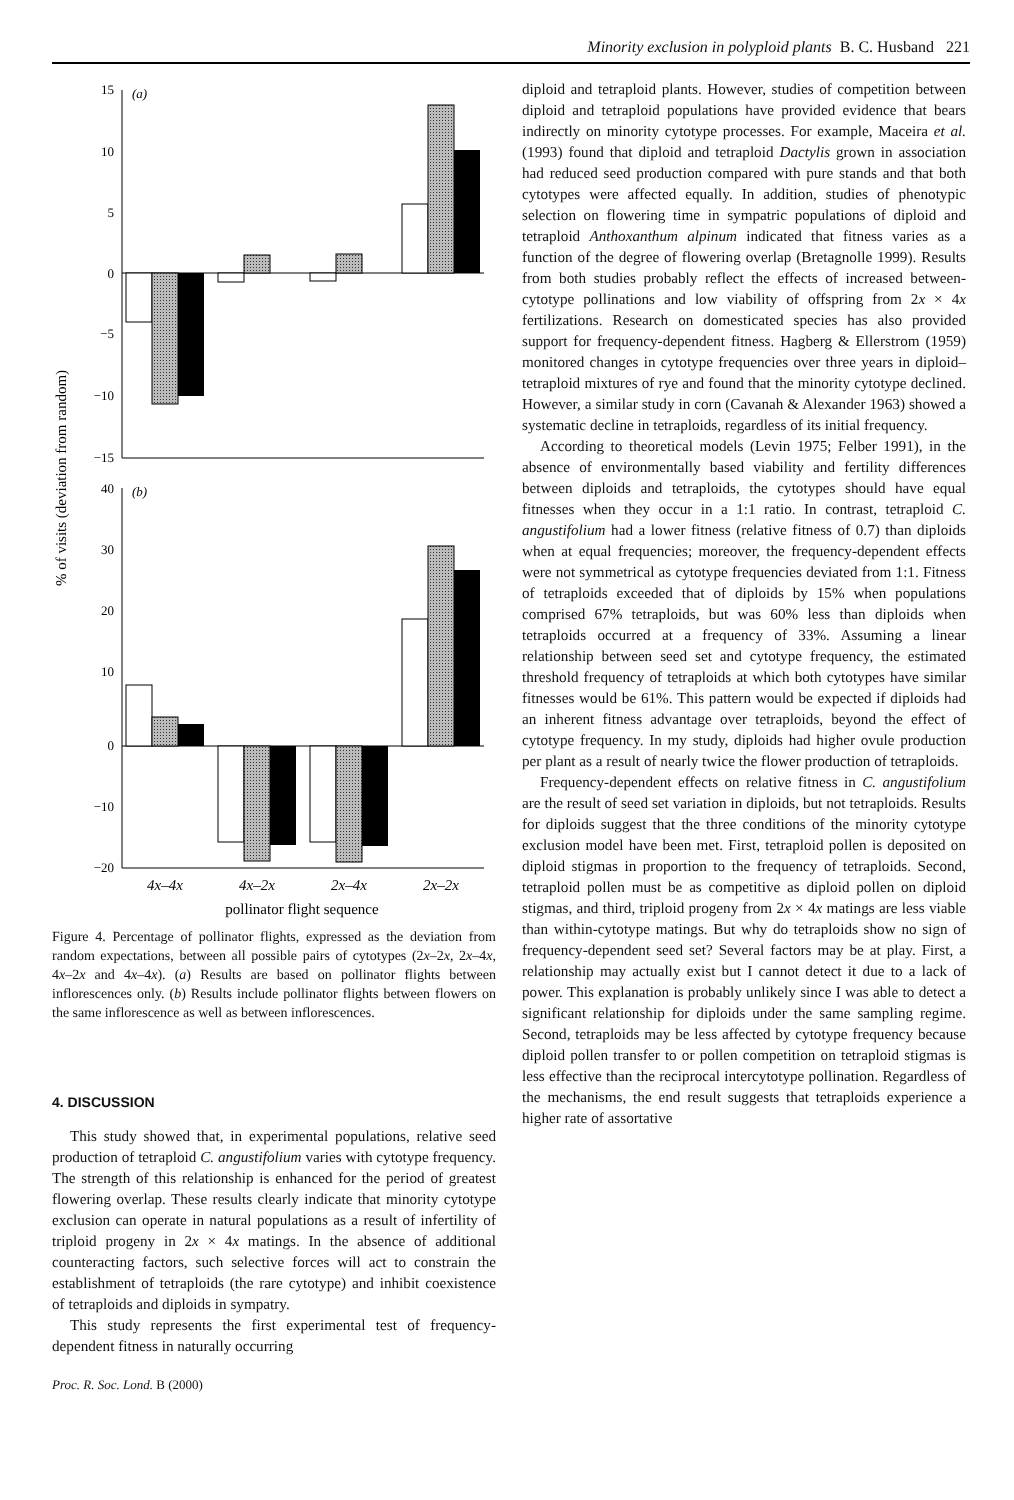Minority exclusion in polyploid plants B. C. Husband 221
% of visits (deviation from random)
15
10
5
0
−5
−10
−15
(a)
40
30
20
10
0
−10
−20
(b)
4x–4x
4x–2x
2x–4x
2x–2x
pollinator flight sequence
Figure 4. Percentage of pollinator flights, expressed as the deviation from random expectations, between all possible pairs of cytotypes (2x–2x, 2x–4x, 4x–2x and 4x–4x). (a) Results are based on pollinator flights between inflorescences only. (b) Results include pollinator flights between flowers on the same inflorescence as well as between inflorescences.
4. DISCUSSION
This study showed that, in experimental populations, relative seed production of tetraploid C. angustifolium varies with cytotype frequency. The strength of this relationship is enhanced for the period of greatest flowering overlap. These results clearly indicate that minority cytotype exclusion can operate in natural populations as a result of infertility of triploid progeny in 2x × 4x matings. In the absence of additional counteracting factors, such selective forces will act to constrain the establishment of tetraploids (the rare cytotype) and inhibit coexistence of tetraploids and diploids in sympatry.
This study represents the first experimental test of frequency-dependent fitness in naturally occurring
Proc. R. Soc. Lond. B (2000)
diploid and tetraploid plants. However, studies of competition between diploid and tetraploid populations have provided evidence that bears indirectly on minority cytotype processes. For example, Maceira et al. (1993) found that diploid and tetraploid Dactylis grown in association had reduced seed production compared with pure stands and that both cytotypes were affected equally. In addition, studies of phenotypic selection on flowering time in sympatric populations of diploid and tetraploid Anthoxanthum alpinum indicated that fitness varies as a function of the degree of flowering overlap (Bretagnolle 1999). Results from both studies probably reflect the effects of increased between-cytotype pollinations and low viability of offspring from 2x × 4x fertilizations. Research on domesticated species has also provided support for frequency-dependent fitness. Hagberg & Ellerstrom (1959) monitored changes in cytotype frequencies over three years in diploid–tetraploid mixtures of rye and found that the minority cytotype declined. However, a similar study in corn (Cavanah & Alexander 1963) showed a systematic decline in tetraploids, regardless of its initial frequency.
According to theoretical models (Levin 1975; Felber 1991), in the absence of environmentally based viability and fertility differences between diploids and tetraploids, the cytotypes should have equal fitnesses when they occur in a 1:1 ratio. In contrast, tetraploid C. angustifolium had a lower fitness (relative fitness of 0.7) than diploids when at equal frequencies; moreover, the frequency-dependent effects were not symmetrical as cytotype frequencies deviated from 1:1. Fitness of tetraploids exceeded that of diploids by 15% when populations comprised 67% tetraploids, but was 60% less than diploids when tetraploids occurred at a frequency of 33%. Assuming a linear relationship between seed set and cytotype frequency, the estimated threshold frequency of tetraploids at which both cytotypes have similar fitnesses would be 61%. This pattern would be expected if diploids had an inherent fitness advantage over tetraploids, beyond the effect of cytotype frequency. In my study, diploids had higher ovule production per plant as a result of nearly twice the flower production of tetraploids.
Frequency-dependent effects on relative fitness in C. angustifolium are the result of seed set variation in diploids, but not tetraploids. Results for diploids suggest that the three conditions of the minority cytotype exclusion model have been met. First, tetraploid pollen is deposited on diploid stigmas in proportion to the frequency of tetraploids. Second, tetraploid pollen must be as competitive as diploid pollen on diploid stigmas, and third, triploid progeny from 2x × 4x matings are less viable than within-cytotype matings. But why do tetraploids show no sign of frequency-dependent seed set? Several factors may be at play. First, a relationship may actually exist but I cannot detect it due to a lack of power. This explanation is probably unlikely since I was able to detect a significant relationship for diploids under the same sampling regime. Second, tetraploids may be less affected by cytotype frequency because diploid pollen transfer to or pollen competition on tetraploid stigmas is less effective than the reciprocal intercytotype pollination. Regardless of the mechanisms, the end result suggests that tetraploids experience a higher rate of assortative